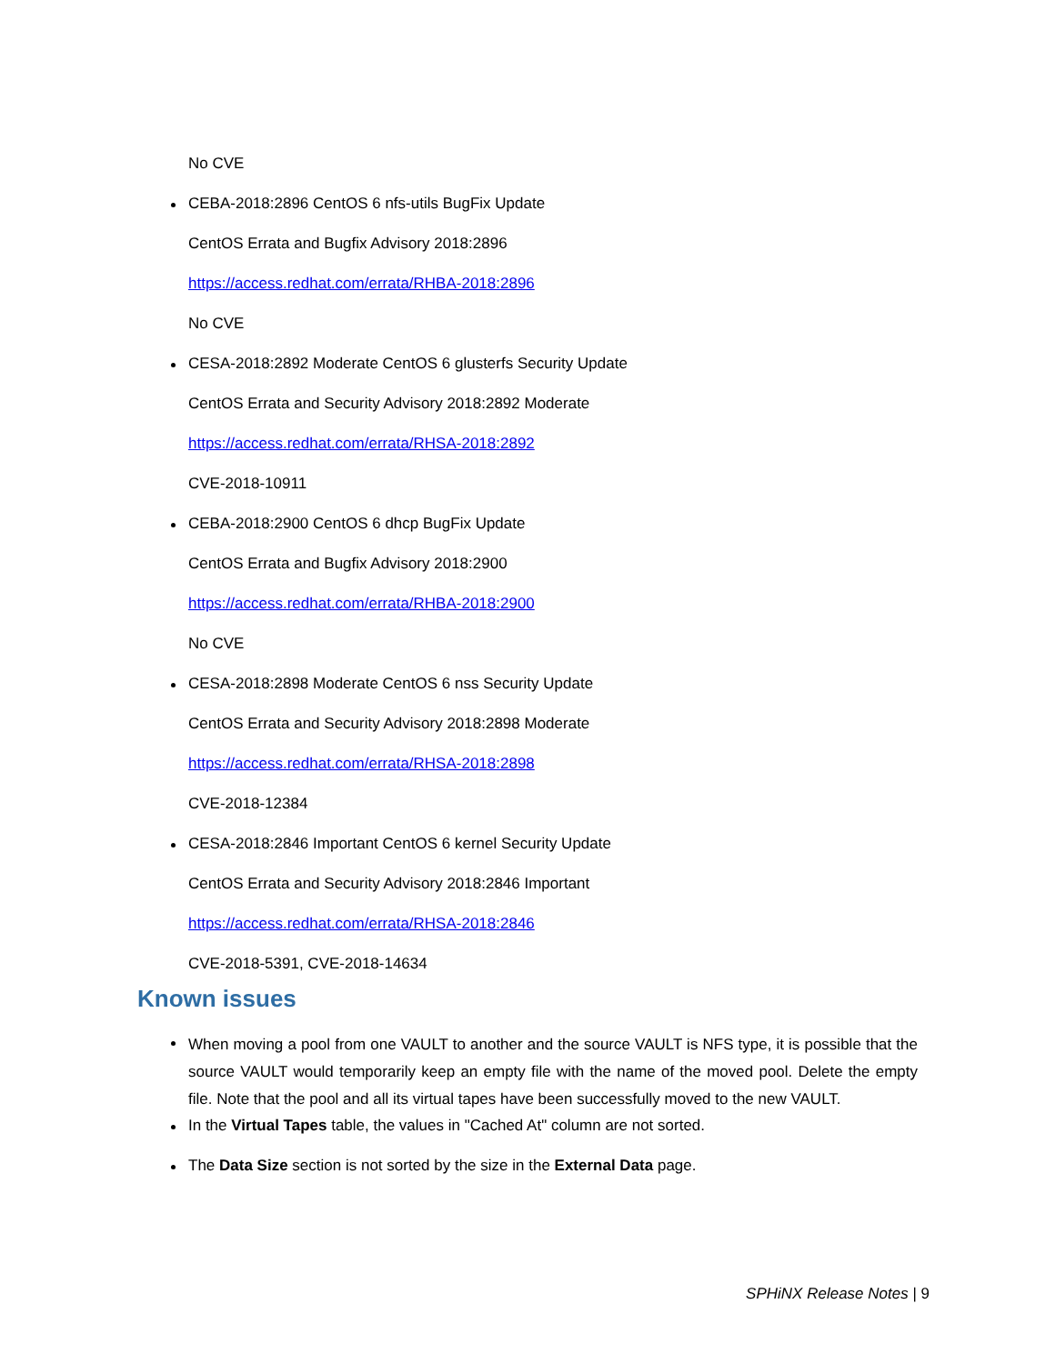No CVE
CEBA-2018:2896 CentOS 6 nfs-utils BugFix Update
CentOS Errata and Bugfix Advisory 2018:2896
https://access.redhat.com/errata/RHBA-2018:2896
No CVE
CESA-2018:2892 Moderate CentOS 6 glusterfs Security Update
CentOS Errata and Security Advisory 2018:2892 Moderate
https://access.redhat.com/errata/RHSA-2018:2892
CVE-2018-10911
CEBA-2018:2900 CentOS 6 dhcp BugFix Update
CentOS Errata and Bugfix Advisory 2018:2900
https://access.redhat.com/errata/RHBA-2018:2900
No CVE
CESA-2018:2898 Moderate CentOS 6 nss Security Update
CentOS Errata and Security Advisory 2018:2898 Moderate
https://access.redhat.com/errata/RHSA-2018:2898
CVE-2018-12384
CESA-2018:2846 Important CentOS 6 kernel Security Update
CentOS Errata and Security Advisory 2018:2846 Important
https://access.redhat.com/errata/RHSA-2018:2846
CVE-2018-5391, CVE-2018-14634
Known issues
When moving a pool from one VAULT to another and the source VAULT is NFS type, it is possible that the source VAULT would temporarily keep an empty file with the name of the moved pool. Delete the empty file. Note that the pool and all its virtual tapes have been successfully moved to the new VAULT.
In the Virtual Tapes table, the values in "Cached At" column are not sorted.
The Data Size section is not sorted by the size in the External Data page.
SPHiNX Release Notes | 9